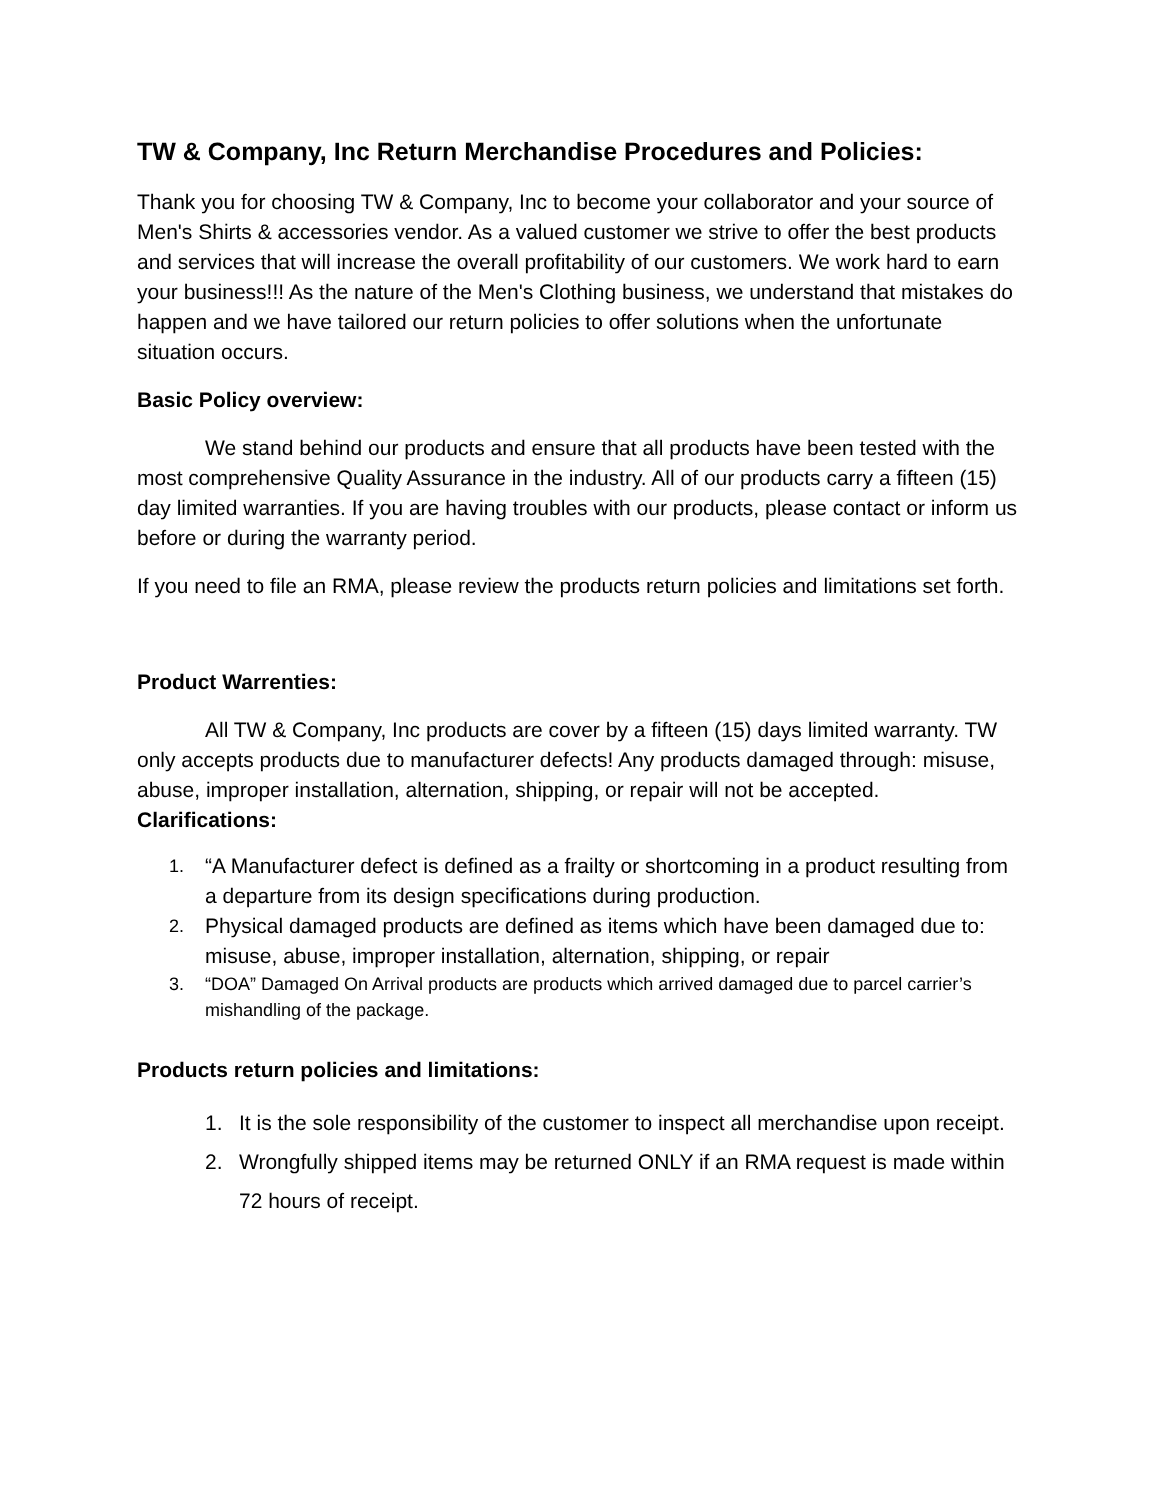TW & Company, Inc Return Merchandise Procedures and Policies:
Thank you for choosing TW & Company, Inc to become your collaborator and your source of Men's Shirts & accessories vendor. As a valued customer we strive to offer the best products and services that will increase the overall profitability of our customers. We work hard to earn your business!!! As the nature of the Men's Clothing business, we understand that mistakes do happen and we have tailored our return policies to offer solutions when the unfortunate situation occurs.
Basic Policy overview:
We stand behind our products and ensure that all products have been tested with the most comprehensive Quality Assurance in the industry. All of our products carry a fifteen (15) day limited warranties. If you are having troubles with our products, please contact or inform us before or during the warranty period.
If you need to file an RMA, please review the products return policies and limitations set forth.
Product Warrenties:
All TW & Company, Inc products are cover by a fifteen (15) days limited warranty. TW only accepts products due to manufacturer defects! Any products damaged through: misuse, abuse, improper installation, alternation, shipping, or repair will not be accepted.
Clarifications:
1. “A Manufacturer defect is defined as a frailty or shortcoming in a product resulting from a departure from its design specifications during production.
2. Physical damaged products are defined as items which have been damaged due to: misuse, abuse, improper installation, alternation, shipping, or repair
3. “DOA” Damaged On Arrival products are products which arrived damaged due to parcel carrier’s mishandling of the package.
Products return policies and limitations:
1. It is the sole responsibility of the customer to inspect all merchandise upon receipt.
2. Wrongfully shipped items may be returned ONLY if an RMA request is made within 72 hours of receipt.